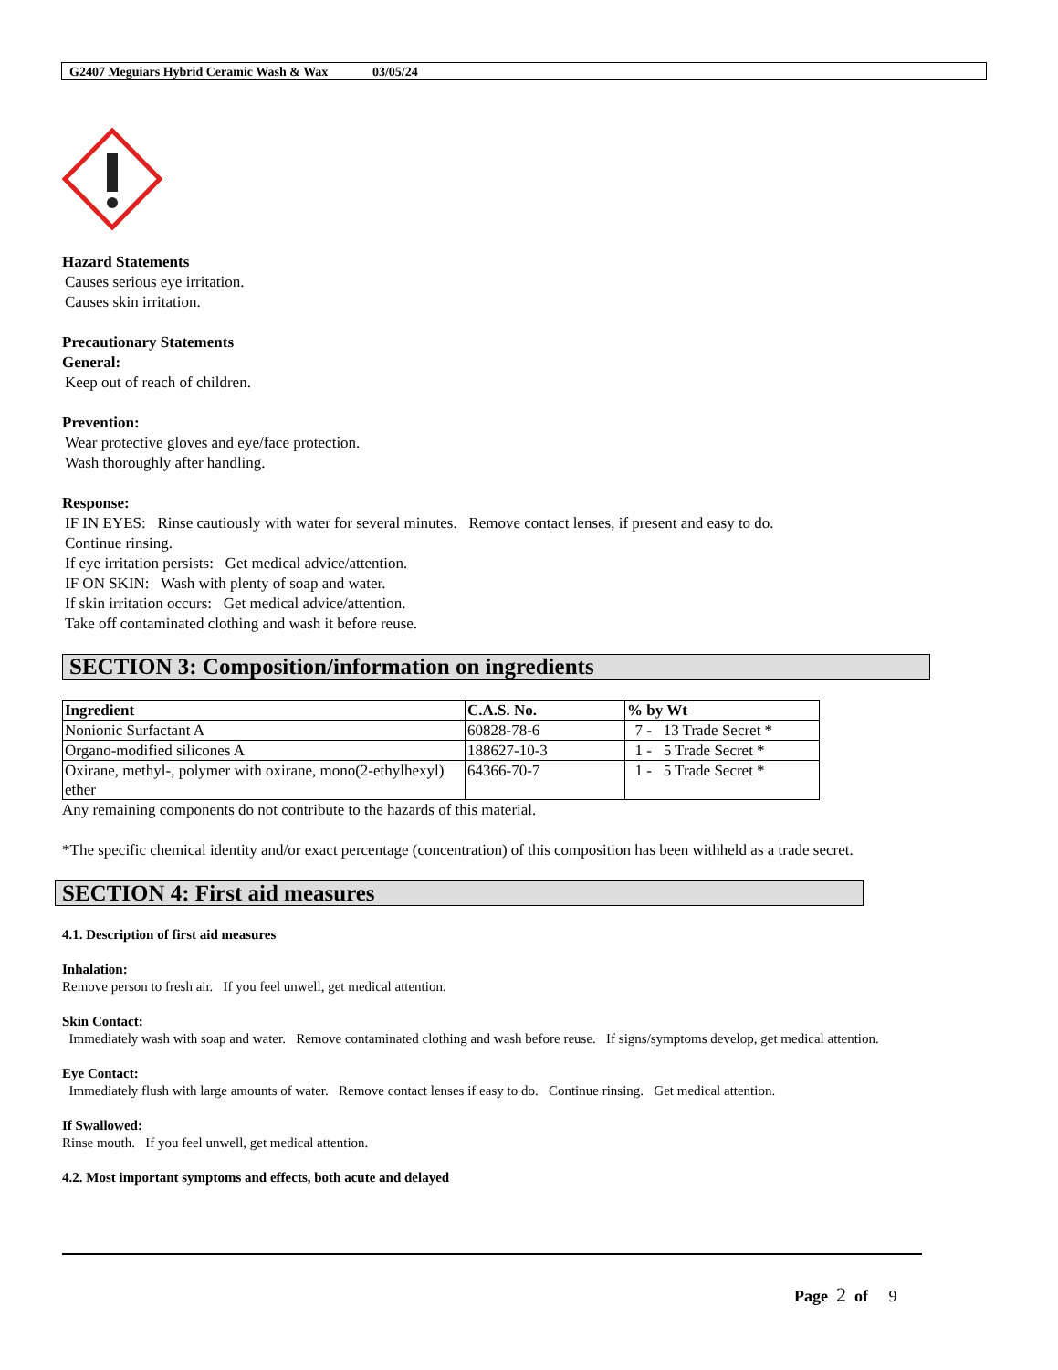G2407 Meguiars Hybrid Ceramic Wash & Wax 03/05/24
Hazard Statements
Causes serious eye irritation.
Causes skin irritation.
Precautionary Statements
General:
Keep out of reach of children.
Prevention:
Wear protective gloves and eye/face protection.
Wash thoroughly after handling.
Response:
IF IN EYES: Rinse cautiously with water for several minutes. Remove contact lenses, if present and easy to do.
Continue rinsing.
If eye irritation persists: Get medical advice/attention.
IF ON SKIN: Wash with plenty of soap and water.
If skin irritation occurs: Get medical advice/attention.
Take off contaminated clothing and wash it before reuse.
SECTION 3: Composition/information on ingredients
| Ingredient | C.A.S. No. | % by Wt |
| --- | --- | --- |
| Nonionic Surfactant A | 60828-78-6 | 7 - 13 Trade Secret * |
| Organo-modified silicones A | 188627-10-3 | 1 - 5 Trade Secret * |
| Oxirane, methyl-, polymer with oxirane, mono(2-ethylhexyl) ether | 64366-70-7 | 1 - 5 Trade Secret * |
Any remaining components do not contribute to the hazards of this material.
*The specific chemical identity and/or exact percentage (concentration) of this composition has been withheld as a trade secret.
SECTION 4: First aid measures
4.1. Description of first aid measures
Inhalation:
Remove person to fresh air. If you feel unwell, get medical attention.
Skin Contact:
Immediately wash with soap and water. Remove contaminated clothing and wash before reuse. If signs/symptoms develop, get medical attention.
Eye Contact:
Immediately flush with large amounts of water. Remove contact lenses if easy to do. Continue rinsing. Get medical attention.
If Swallowed:
Rinse mouth. If you feel unwell, get medical attention.
4.2. Most important symptoms and effects, both acute and delayed
Page 2 of 9